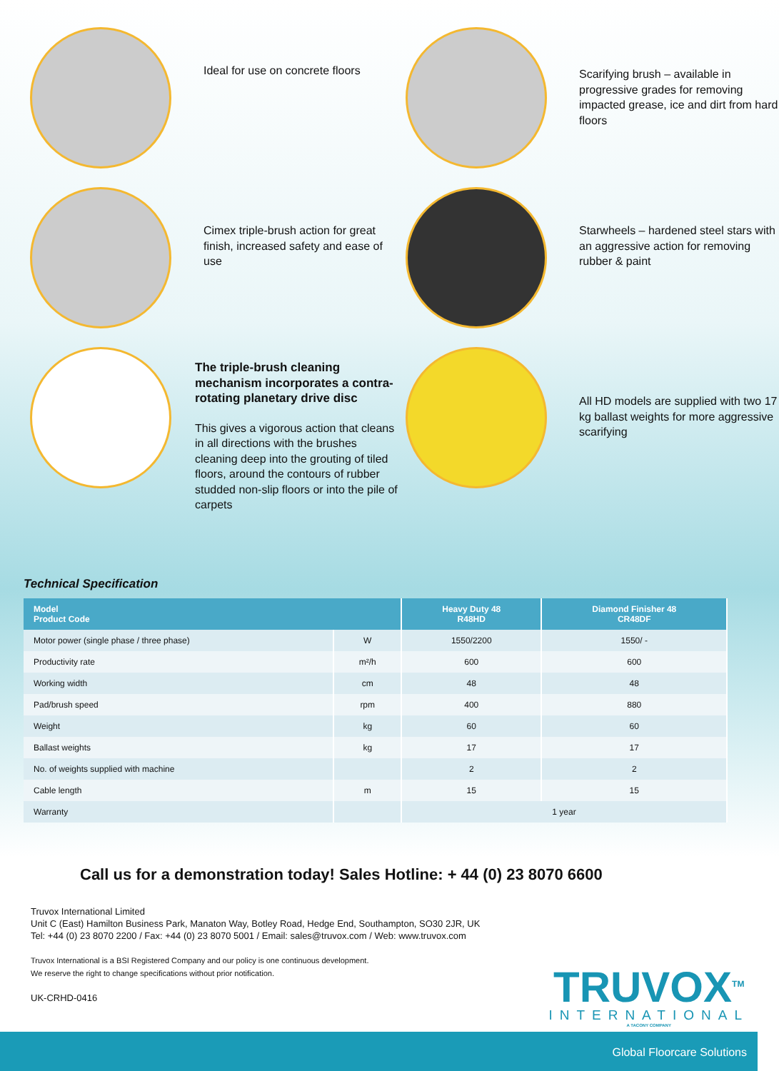Ideal for use on concrete floors
Scarifying brush – available in progressive grades for removing impacted grease, ice and dirt from hard floors
Cimex triple-brush action for great finish, increased safety and ease of use
Starwheels – hardened steel stars with an aggressive action for removing rubber & paint
The triple-brush cleaning mechanism incorporates a contra-rotating planetary drive disc
This gives a vigorous action that cleans in all directions with the brushes cleaning deep into the grouting of tiled floors, around the contours of rubber studded non-slip floors or into the pile of carpets
All HD models are supplied with two 17 kg ballast weights for more aggressive scarifying
Technical Specification
| Model Product Code | | Heavy Duty 48 R48HD | Diamond Finisher 48 CR48DF |
| --- | --- | --- | --- |
| Motor power (single phase / three phase) | W | 1550/2200 | 1550/ - |
| Productivity rate | m²/h | 600 | 600 |
| Working width | cm | 48 | 48 |
| Pad/brush speed | rpm | 400 | 880 |
| Weight | kg | 60 | 60 |
| Ballast weights | kg | 17 | 17 |
| No. of weights supplied with machine | | 2 | 2 |
| Cable length | m | 15 | 15 |
| Warranty | | 1 year | |
Call us for a demonstration today! Sales Hotline: + 44 (0) 23 8070 6600
Truvox International Limited
Unit C (East) Hamilton Business Park, Manaton Way, Botley Road, Hedge End, Southampton, SO30 2JR, UK
Tel: +44 (0) 23 8070 2200 / Fax: +44 (0) 23 8070 5001 / Email: sales@truvox.com / Web: www.truvox.com
Truvox International is a BSI Registered Company and our policy is one continuous development.
We reserve the right to change specifications without prior notification.
UK-CRHD-0416
TRUVOX<sup>TM</sup>
INTERNATIONAL
A TACONY COMPANY
Global Floorcare Solutions